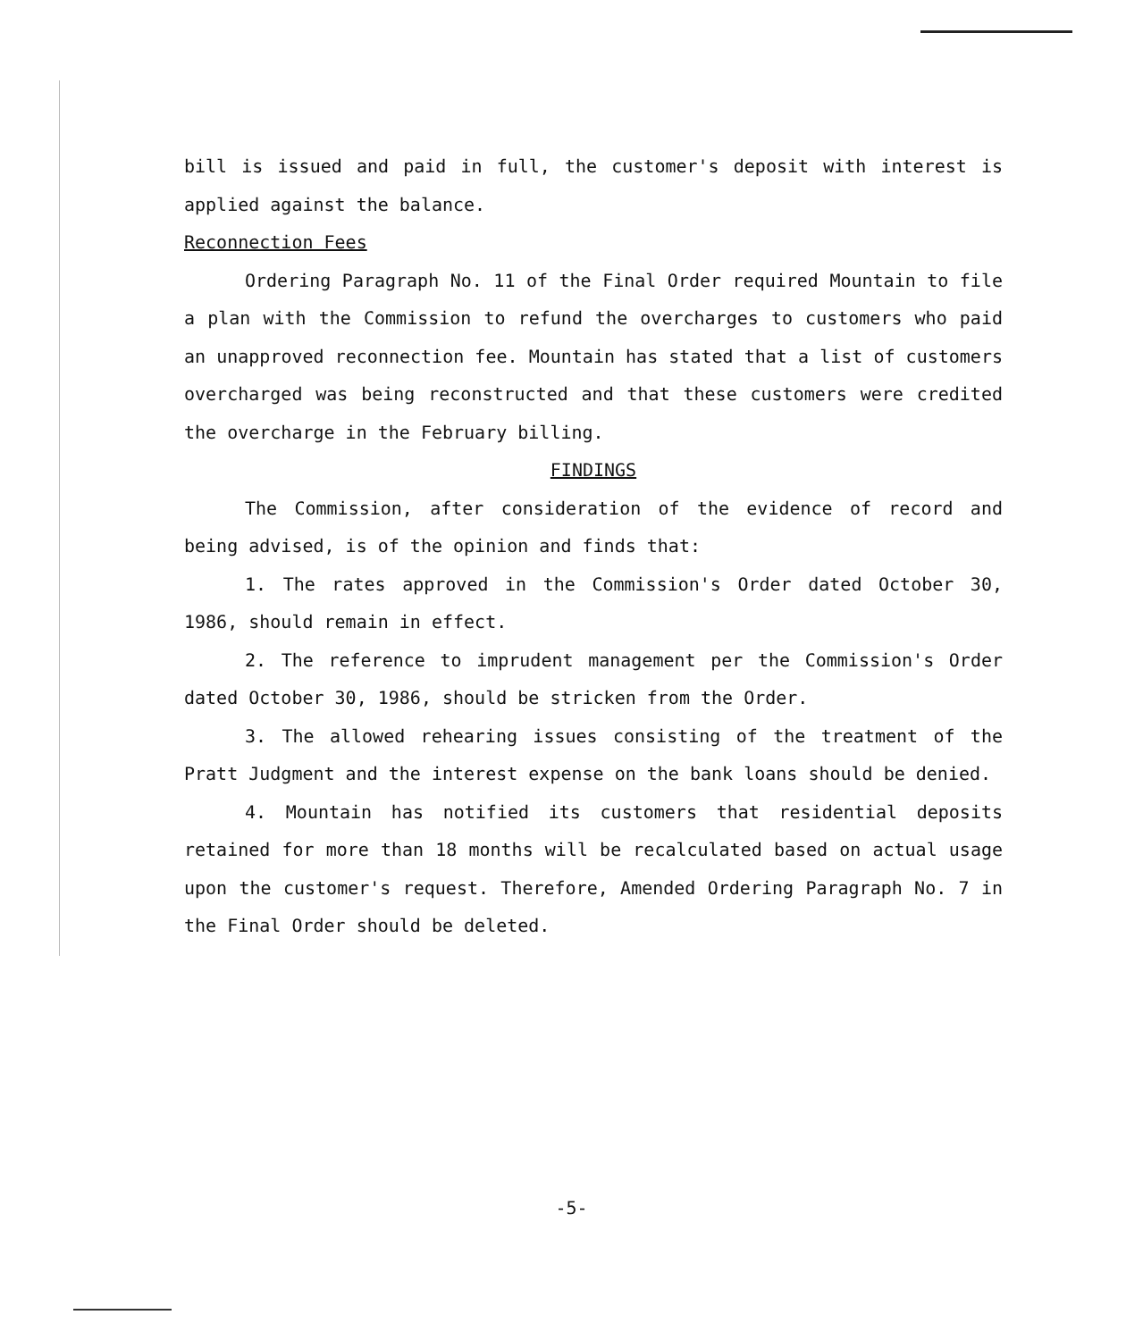bill is issued and paid in full, the customer's deposit with interest is applied against the balance.
Reconnection Fees
Ordering Paragraph No. 11 of the Final Order required Mountain to file a plan with the Commission to refund the overcharges to customers who paid an unapproved reconnection fee. Mountain has stated that a list of customers overcharged was being reconstructed and that these customers were credited the overcharge in the February billing.
FINDINGS
The Commission, after consideration of the evidence of record and being advised, is of the opinion and finds that:
1. The rates approved in the Commission's Order dated October 30, 1986, should remain in effect.
2. The reference to imprudent management per the Commission's Order dated October 30, 1986, should be stricken from the Order.
3. The allowed rehearing issues consisting of the treatment of the Pratt Judgment and the interest expense on the bank loans should be denied.
4. Mountain has notified its customers that residential deposits retained for more than 18 months will be recalculated based on actual usage upon the customer's request. Therefore, Amended Ordering Paragraph No. 7 in the Final Order should be deleted.
-5-